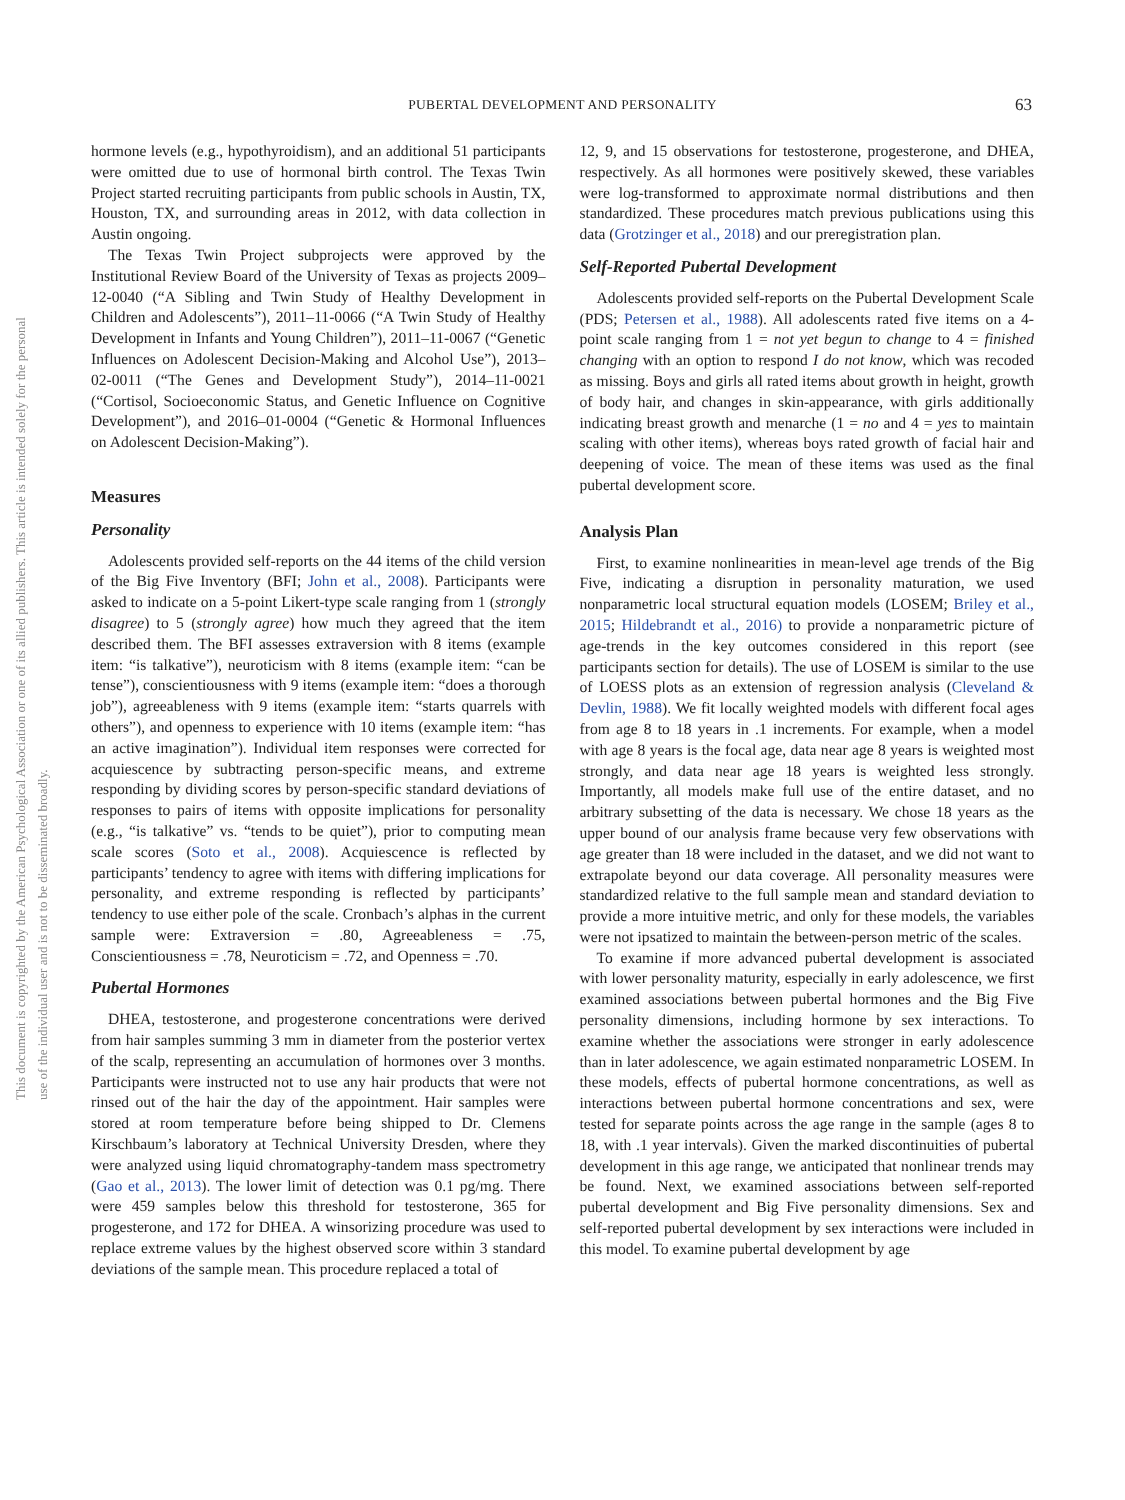This document is copyrighted by the American Psychological Association or one of its allied publishers. This article is intended solely for the personal use of the individual user and is not to be disseminated broadly.
PUBERTAL DEVELOPMENT AND PERSONALITY
63
hormone levels (e.g., hypothyroidism), and an additional 51 participants were omitted due to use of hormonal birth control. The Texas Twin Project started recruiting participants from public schools in Austin, TX, Houston, TX, and surrounding areas in 2012, with data collection in Austin ongoing.
The Texas Twin Project subprojects were approved by the Institutional Review Board of the University of Texas as projects 2009–12-0040 (“A Sibling and Twin Study of Healthy Development in Children and Adolescents”), 2011–11-0066 (“A Twin Study of Healthy Development in Infants and Young Children”), 2011–11-0067 (“Genetic Influences on Adolescent Decision-Making and Alcohol Use”), 2013–02-0011 (“The Genes and Development Study”), 2014–11-0021 (“Cortisol, Socioeconomic Status, and Genetic Influence on Cognitive Development”), and 2016–01-0004 (“Genetic & Hormonal Influences on Adolescent Decision-Making”).
Measures
Personality
Adolescents provided self-reports on the 44 items of the child version of the Big Five Inventory (BFI; John et al., 2008). Participants were asked to indicate on a 5-point Likert-type scale ranging from 1 (strongly disagree) to 5 (strongly agree) how much they agreed that the item described them. The BFI assesses extraversion with 8 items (example item: “is talkative”), neuroticism with 8 items (example item: “can be tense”), conscientiousness with 9 items (example item: “does a thorough job”), agreeableness with 9 items (example item: “starts quarrels with others”), and openness to experience with 10 items (example item: “has an active imagination”). Individual item responses were corrected for acquiescence by subtracting person-specific means, and extreme responding by dividing scores by person-specific standard deviations of responses to pairs of items with opposite implications for personality (e.g., “is talkative” vs. “tends to be quiet”), prior to computing mean scale scores (Soto et al., 2008). Acquiescence is reflected by participants’ tendency to agree with items with differing implications for personality, and extreme responding is reflected by participants’ tendency to use either pole of the scale. Cronbach’s alphas in the current sample were: Extraversion = .80, Agreeableness = .75, Conscientiousness = .78, Neuroticism = .72, and Openness = .70.
Pubertal Hormones
DHEA, testosterone, and progesterone concentrations were derived from hair samples summing 3 mm in diameter from the posterior vertex of the scalp, representing an accumulation of hormones over 3 months. Participants were instructed not to use any hair products that were not rinsed out of the hair the day of the appointment. Hair samples were stored at room temperature before being shipped to Dr. Clemens Kirschbaum’s laboratory at Technical University Dresden, where they were analyzed using liquid chromatography-tandem mass spectrometry (Gao et al., 2013). The lower limit of detection was 0.1 pg/mg. There were 459 samples below this threshold for testosterone, 365 for progesterone, and 172 for DHEA. A winsorizing procedure was used to replace extreme values by the highest observed score within 3 standard deviations of the sample mean. This procedure replaced a total of
12, 9, and 15 observations for testosterone, progesterone, and DHEA, respectively. As all hormones were positively skewed, these variables were log-transformed to approximate normal distributions and then standardized. These procedures match previous publications using this data (Grotzinger et al., 2018) and our preregistration plan.
Self-Reported Pubertal Development
Adolescents provided self-reports on the Pubertal Development Scale (PDS; Petersen et al., 1988). All adolescents rated five items on a 4-point scale ranging from 1 = not yet begun to change to 4 = finished changing with an option to respond I do not know, which was recoded as missing. Boys and girls all rated items about growth in height, growth of body hair, and changes in skin-appearance, with girls additionally indicating breast growth and menarche (1 = no and 4 = yes to maintain scaling with other items), whereas boys rated growth of facial hair and deepening of voice. The mean of these items was used as the final pubertal development score.
Analysis Plan
First, to examine nonlinearities in mean-level age trends of the Big Five, indicating a disruption in personality maturation, we used nonparametric local structural equation models (LOSEM; Briley et al., 2015; Hildebrandt et al., 2016) to provide a nonparametric picture of age-trends in the key outcomes considered in this report (see participants section for details). The use of LOSEM is similar to the use of LOESS plots as an extension of regression analysis (Cleveland & Devlin, 1988). We fit locally weighted models with different focal ages from age 8 to 18 years in .1 increments. For example, when a model with age 8 years is the focal age, data near age 8 years is weighted most strongly, and data near age 18 years is weighted less strongly. Importantly, all models make full use of the entire dataset, and no arbitrary subsetting of the data is necessary. We chose 18 years as the upper bound of our analysis frame because very few observations with age greater than 18 were included in the dataset, and we did not want to extrapolate beyond our data coverage. All personality measures were standardized relative to the full sample mean and standard deviation to provide a more intuitive metric, and only for these models, the variables were not ipsatized to maintain the between-person metric of the scales.
To examine if more advanced pubertal development is associated with lower personality maturity, especially in early adolescence, we first examined associations between pubertal hormones and the Big Five personality dimensions, including hormone by sex interactions. To examine whether the associations were stronger in early adolescence than in later adolescence, we again estimated nonparametric LOSEM. In these models, effects of pubertal hormone concentrations, as well as interactions between pubertal hormone concentrations and sex, were tested for separate points across the age range in the sample (ages 8 to 18, with .1 year intervals). Given the marked discontinuities of pubertal development in this age range, we anticipated that nonlinear trends may be found. Next, we examined associations between self-reported pubertal development and Big Five personality dimensions. Sex and self-reported pubertal development by sex interactions were included in this model. To examine pubertal development by age